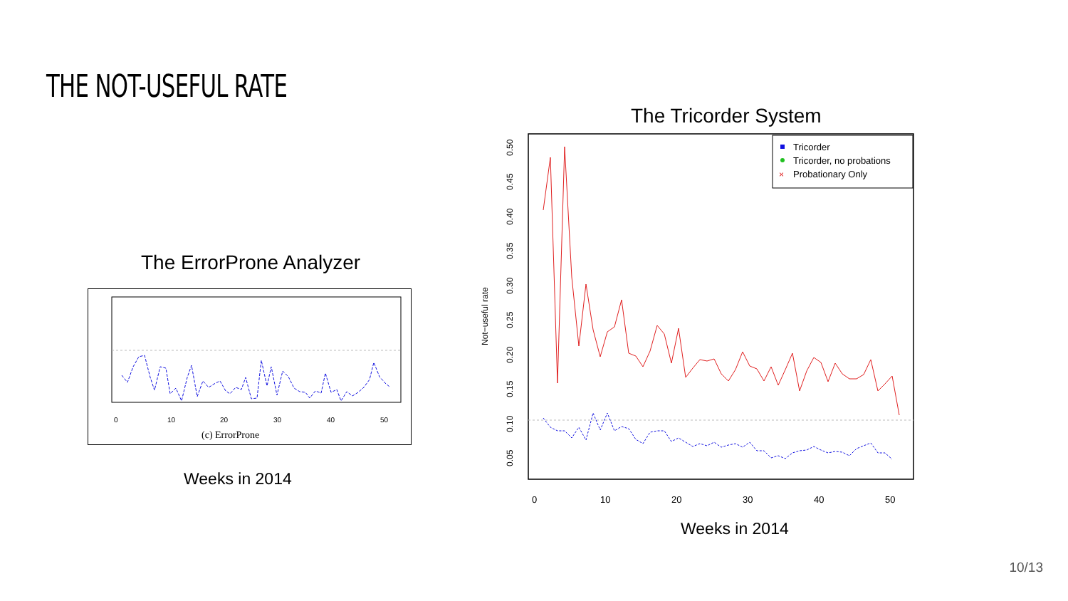THE NOT-USEFUL RATE
The ErrorProne Analyzer
0
10
20
30
40
50
(c) ErrorProne
Weeks in 2014
The Tricorder System
Tricorder
Tricorder, no probations
Probationary Only
×
0
10
20
30
40
50
0.05
0.10
0.15
0.20
0.25
0.30
0.35
0.40
0.45
0.50
Not−useful rate
Weeks in 2014
10/13